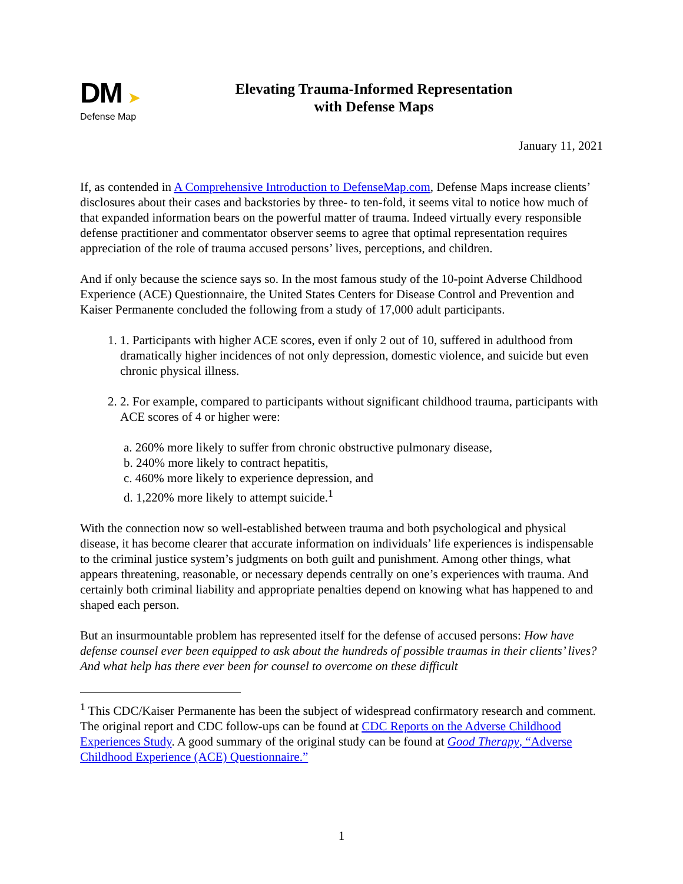DM ➤
Defense Map
Elevating Trauma-Informed Representation
with Defense Maps
January 11, 2021
If, as contended in A Comprehensive Introduction to DefenseMap.com, Defense Maps increase clients’ disclosures about their cases and backstories by three- to ten-fold, it seems vital to notice how much of that expanded information bears on the powerful matter of trauma. Indeed virtually every responsible defense practitioner and commentator observer seems to agree that optimal representation requires appreciation of the role of trauma accused persons’ lives, perceptions, and children.
And if only because the science says so. In the most famous study of the 10-point Adverse Childhood Experience (ACE) Questionnaire, the United States Centers for Disease Control and Prevention and Kaiser Permanente concluded the following from a study of 17,000 adult participants.
1. 1. Participants with higher ACE scores, even if only 2 out of 10, suffered in adulthood from dramatically higher incidences of not only depression, domestic violence, and suicide but even chronic physical illness.
2. 2. For example, compared to participants without significant childhood trauma, participants with ACE scores of 4 or higher were:
a. 260% more likely to suffer from chronic obstructive pulmonary disease,
b. 240% more likely to contract hepatitis,
c. 460% more likely to experience depression, and
d. 1,220% more likely to attempt suicide.<sup>1</sup>
With the connection now so well-established between trauma and both psychological and physical disease, it has become clearer that accurate information on individuals’ life experiences is indispensable to the criminal justice system’s judgments on both guilt and punishment. Among other things, what appears threatening, reasonable, or necessary depends centrally on one’s experiences with trauma. And certainly both criminal liability and appropriate penalties depend on knowing what has happened to and shaped each person.
But an insurmountable problem has represented itself for the defense of accused persons: How have defense counsel ever been equipped to ask about the hundreds of possible traumas in their clients’ lives? And what help has there ever been for counsel to overcome on these difficult
<sup>1</sup> This CDC/Kaiser Permanente has been the subject of widespread confirmatory research and comment. The original report and CDC follow-ups can be found at CDC Reports on the Adverse Childhood Experiences Study. A good summary of the original study can be found at Good Therapy, “Adverse Childhood Experience (ACE) Questionnaire.”
1